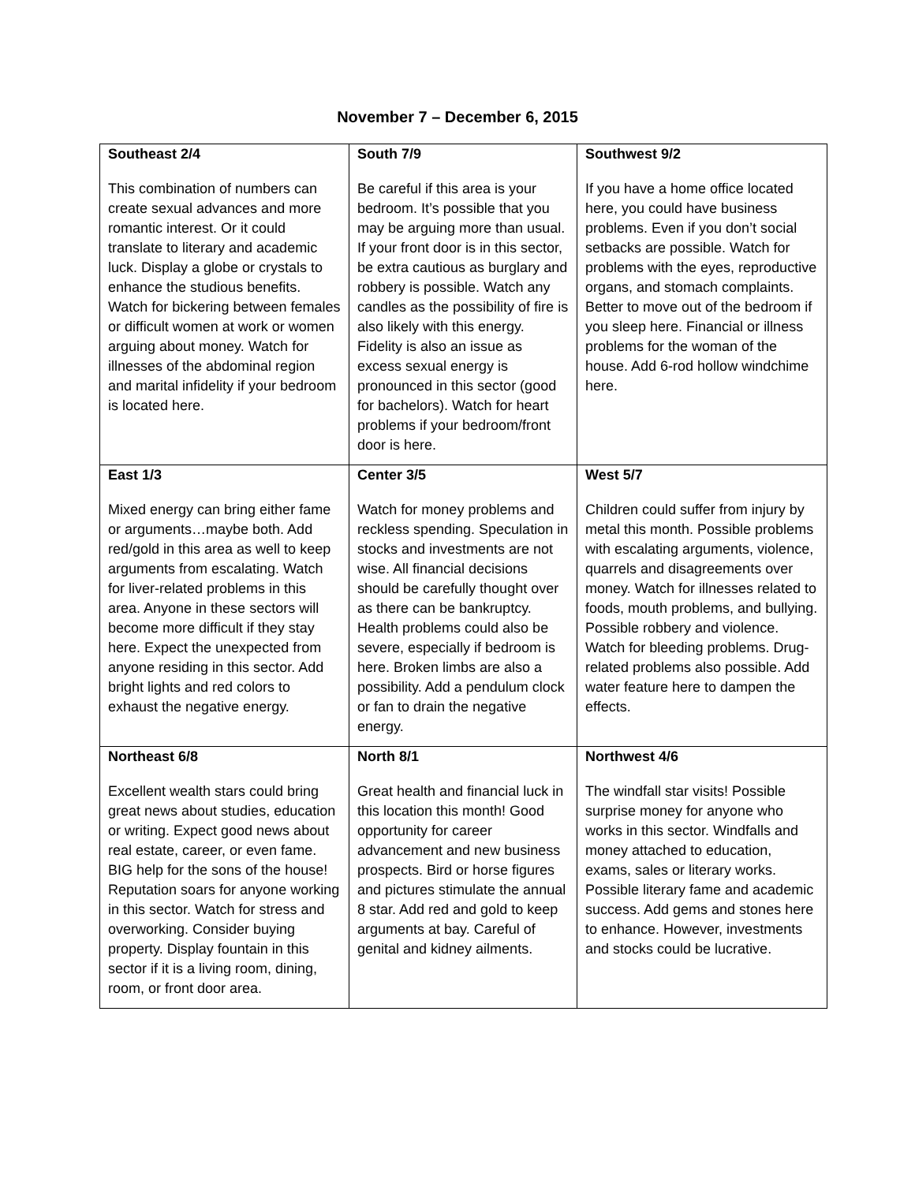November 7 – December 6, 2015
| Southeast 2/4 This combination of numbers can create sexual advances and more romantic interest. Or it could translate to literary and academic luck. Display a globe or crystals to enhance the studious benefits. Watch for bickering between females or difficult women at work or women arguing about money. Watch for illnesses of the abdominal region and marital infidelity if your bedroom is located here. | South 7/9 Be careful if this area is your bedroom. It’s possible that you may be arguing more than usual. If your front door is in this sector, be extra cautious as burglary and robbery is possible. Watch any candles as the possibility of fire is also likely with this energy. Fidelity is also an issue as excess sexual energy is pronounced in this sector (good for bachelors). Watch for heart problems if your bedroom/front door is here. | Southwest 9/2 If you have a home office located here, you could have business problems. Even if you don’t social setbacks are possible. Watch for problems with the eyes, reproductive organs, and stomach complaints. Better to move out of the bedroom if you sleep here. Financial or illness problems for the woman of the house. Add 6-rod hollow windchime here. |
| East 1/3 Mixed energy can bring either fame or arguments…maybe both. Add red/gold in this area as well to keep arguments from escalating. Watch for liver-related problems in this area. Anyone in these sectors will become more difficult if they stay here. Expect the unexpected from anyone residing in this sector. Add bright lights and red colors to exhaust the negative energy. | Center 3/5 Watch for money problems and reckless spending. Speculation in stocks and investments are not wise. All financial decisions should be carefully thought over as there can be bankruptcy. Health problems could also be severe, especially if bedroom is here. Broken limbs are also a possibility. Add a pendulum clock or fan to drain the negative energy. | West 5/7 Children could suffer from injury by metal this month. Possible problems with escalating arguments, violence, quarrels and disagreements over money. Watch for illnesses related to foods, mouth problems, and bullying. Possible robbery and violence. Watch for bleeding problems. Drug-related problems also possible. Add water feature here to dampen the effects. |
| Northeast 6/8 Excellent wealth stars could bring great news about studies, education or writing. Expect good news about real estate, career, or even fame. BIG help for the sons of the house! Reputation soars for anyone working in this sector. Watch for stress and overworking. Consider buying property. Display fountain in this sector if it is a living room, dining, room, or front door area. | North 8/1 Great health and financial luck in this location this month! Good opportunity for career advancement and new business prospects. Bird or horse figures and pictures stimulate the annual 8 star. Add red and gold to keep arguments at bay. Careful of genital and kidney ailments. | Northwest 4/6 The windfall star visits! Possible surprise money for anyone who works in this sector. Windfalls and money attached to education, exams, sales or literary works. Possible literary fame and academic success. Add gems and stones here to enhance. However, investments and stocks could be lucrative. |